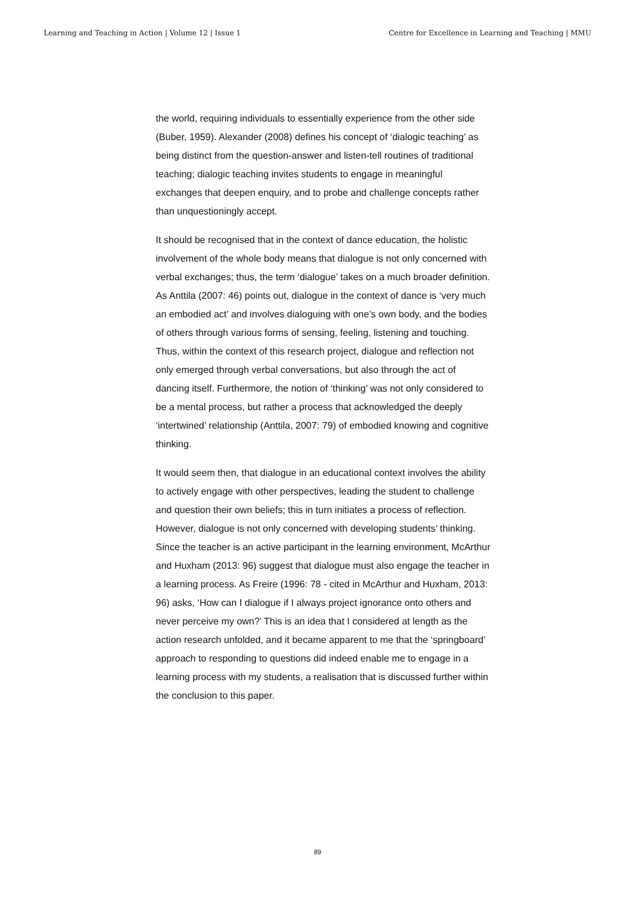Learning and Teaching in Action | Volume 12 | Issue 1 Centre for Excellence in Learning and Teaching | MMU
the world, requiring individuals to essentially experience from the other side (Buber, 1959). Alexander (2008) defines his concept of ‘dialogic teaching’ as being distinct from the question-answer and listen-tell routines of traditional teaching; dialogic teaching invites students to engage in meaningful exchanges that deepen enquiry, and to probe and challenge concepts rather than unquestioningly accept.
It should be recognised that in the context of dance education, the holistic involvement of the whole body means that dialogue is not only concerned with verbal exchanges; thus, the term ‘dialogue’ takes on a much broader definition. As Anttila (2007: 46) points out, dialogue in the context of dance is ‘very much an embodied act’ and involves dialoguing with one’s own body, and the bodies of others through various forms of sensing, feeling, listening and touching. Thus, within the context of this research project, dialogue and reflection not only emerged through verbal conversations, but also through the act of dancing itself. Furthermore, the notion of ‘thinking’ was not only considered to be a mental process, but rather a process that acknowledged the deeply ‘intertwined’ relationship (Anttila, 2007: 79) of embodied knowing and cognitive thinking.
It would seem then, that dialogue in an educational context involves the ability to actively engage with other perspectives, leading the student to challenge and question their own beliefs; this in turn initiates a process of reflection. However, dialogue is not only concerned with developing students’ thinking. Since the teacher is an active participant in the learning environment, McArthur and Huxham (2013: 96) suggest that dialogue must also engage the teacher in a learning process. As Freire (1996: 78 - cited in McArthur and Huxham, 2013: 96) asks, ‘How can I dialogue if I always project ignorance onto others and never perceive my own?’ This is an idea that I considered at length as the action research unfolded, and it became apparent to me that the ‘springboard’ approach to responding to questions did indeed enable me to engage in a learning process with my students, a realisation that is discussed further within the conclusion to this paper.
89